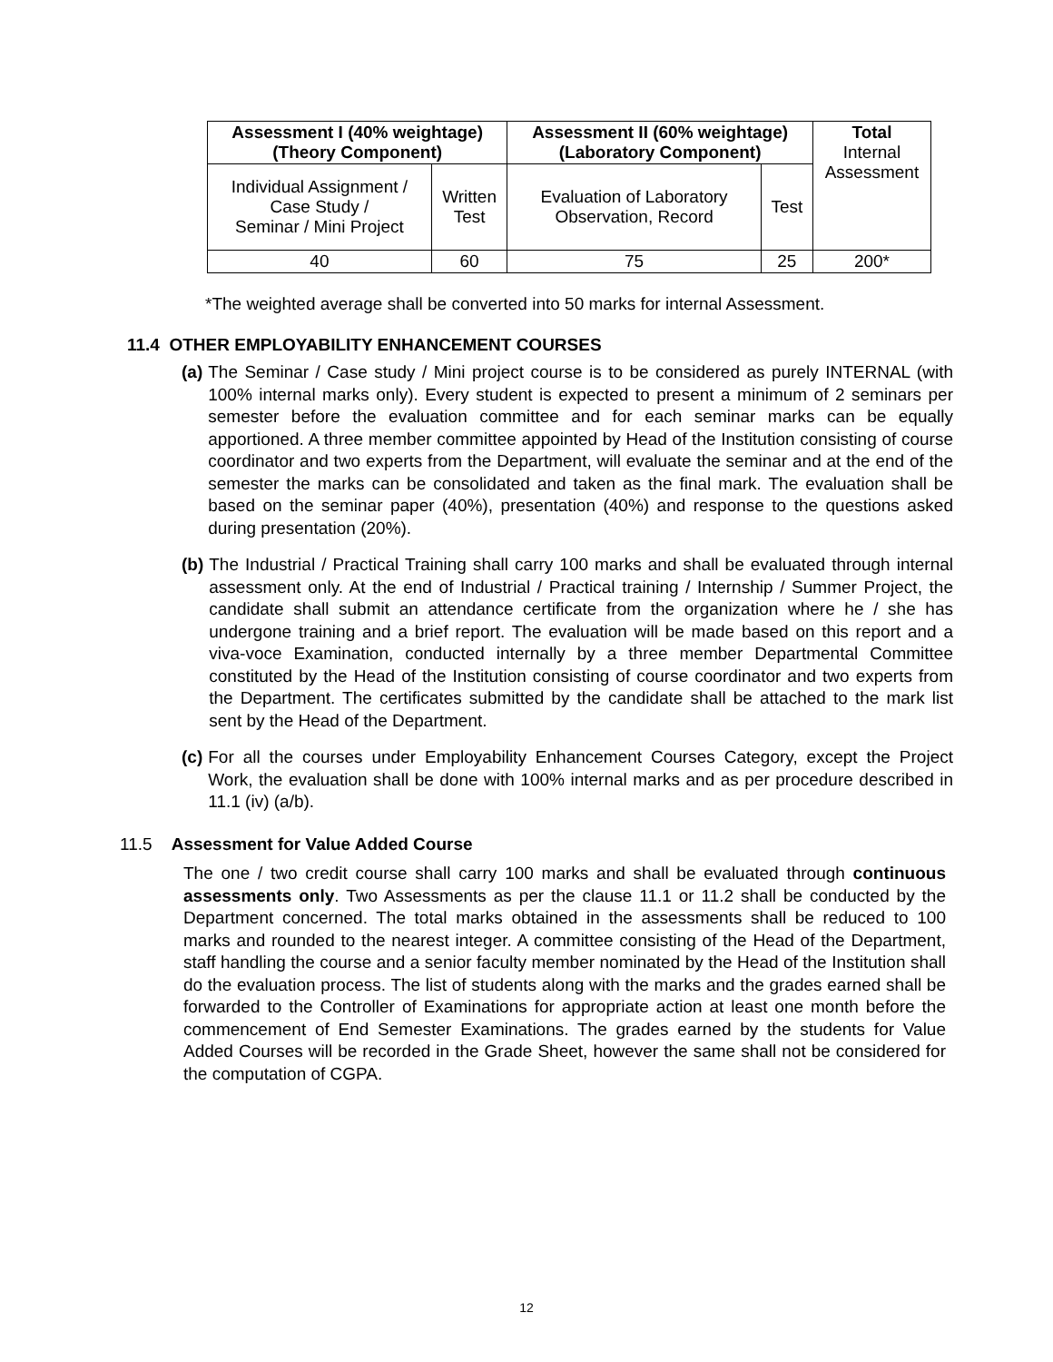| Assessment I (40% weightage) (Theory Component) | | Assessment II (60% weightage) (Laboratory Component) | | Total Internal Assessment |
| Individual Assignment / Case Study / Seminar / Mini Project | Written Test | Evaluation of Laboratory Observation, Record | Test | |
| 40 | 60 | 75 | 25 | 200* |
*The weighted average shall be converted into 50 marks for internal Assessment.
11.4 OTHER EMPLOYABILITY ENHANCEMENT COURSES
(a) The Seminar / Case study / Mini project course is to be considered as purely INTERNAL (with 100% internal marks only). Every student is expected to present a minimum of 2 seminars per semester before the evaluation committee and for each seminar marks can be equally apportioned. A three member committee appointed by Head of the Institution consisting of course coordinator and two experts from the Department, will evaluate the seminar and at the end of the semester the marks can be consolidated and taken as the final mark. The evaluation shall be based on the seminar paper (40%), presentation (40%) and response to the questions asked during presentation (20%).
(b) The Industrial / Practical Training shall carry 100 marks and shall be evaluated through internal assessment only. At the end of Industrial / Practical training / Internship / Summer Project, the candidate shall submit an attendance certificate from the organization where he / she has undergone training and a brief report. The evaluation will be made based on this report and a viva-voce Examination, conducted internally by a three member Departmental Committee constituted by the Head of the Institution consisting of course coordinator and two experts from the Department. The certificates submitted by the candidate shall be attached to the mark list sent by the Head of the Department.
(c) For all the courses under Employability Enhancement Courses Category, except the Project Work, the evaluation shall be done with 100% internal marks and as per procedure described in 11.1 (iv) (a/b).
11.5 Assessment for Value Added Course
The one / two credit course shall carry 100 marks and shall be evaluated through continuous assessments only. Two Assessments as per the clause 11.1 or 11.2 shall be conducted by the Department concerned. The total marks obtained in the assessments shall be reduced to 100 marks and rounded to the nearest integer. A committee consisting of the Head of the Department, staff handling the course and a senior faculty member nominated by the Head of the Institution shall do the evaluation process. The list of students along with the marks and the grades earned shall be forwarded to the Controller of Examinations for appropriate action at least one month before the commencement of End Semester Examinations. The grades earned by the students for Value Added Courses will be recorded in the Grade Sheet, however the same shall not be considered for the computation of CGPA.
12